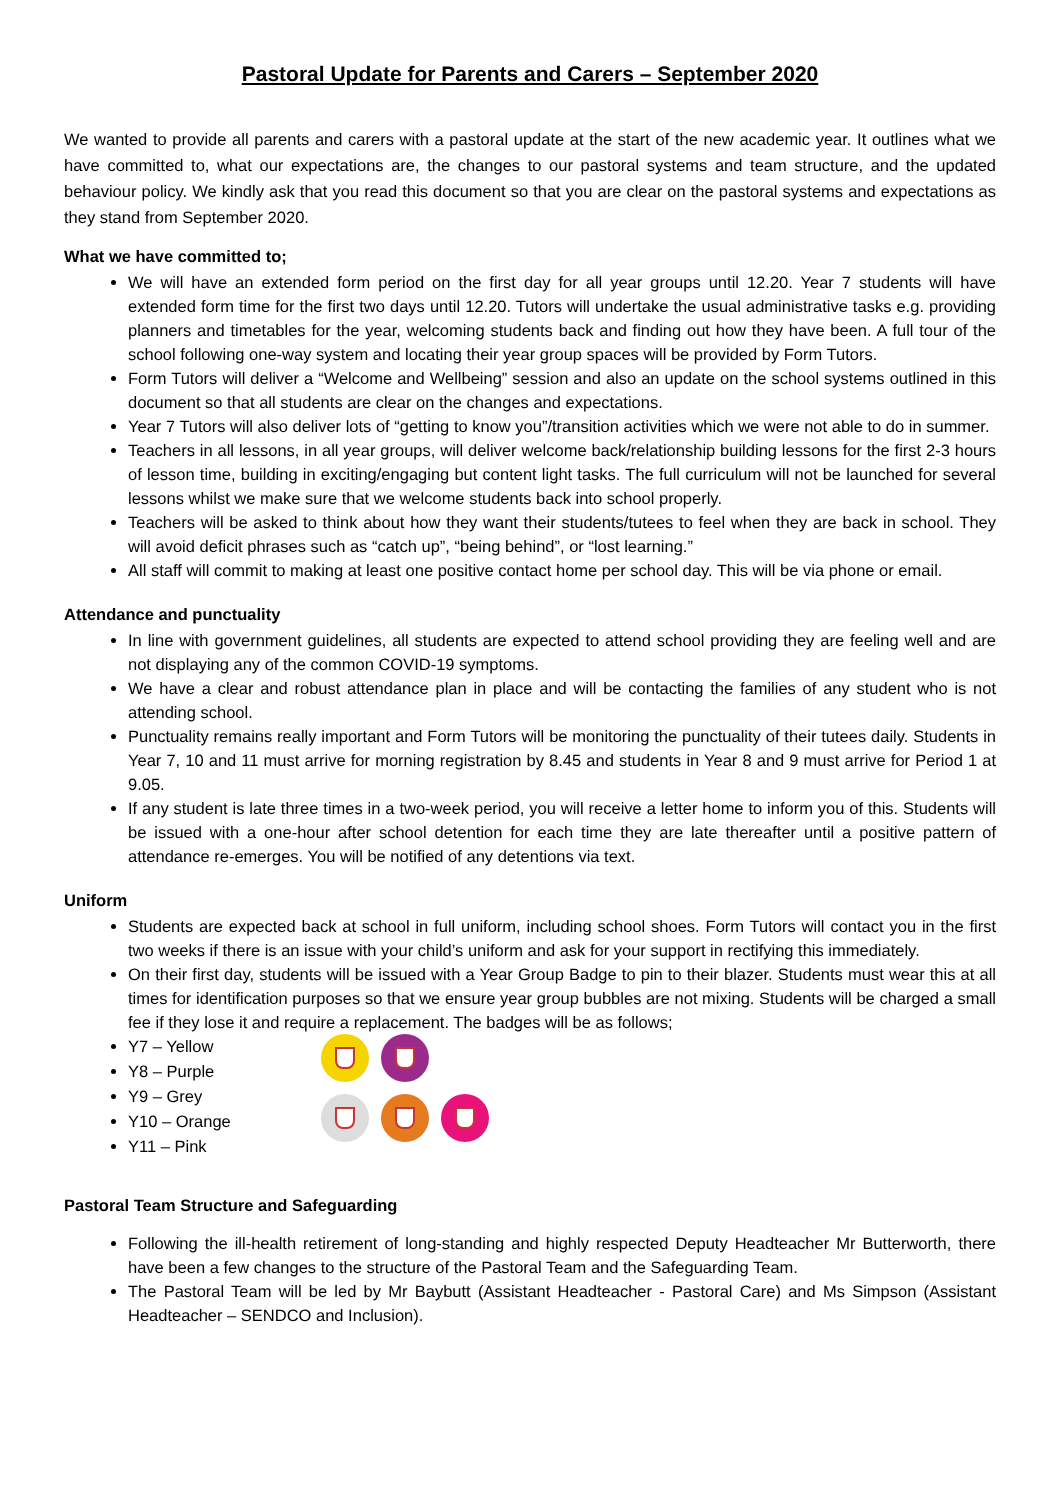Pastoral Update for Parents and Carers – September 2020
We wanted to provide all parents and carers with a pastoral update at the start of the new academic year. It outlines what we have committed to, what our expectations are, the changes to our pastoral systems and team structure, and the updated behaviour policy. We kindly ask that you read this document so that you are clear on the pastoral systems and expectations as they stand from September 2020.
What we have committed to;
We will have an extended form period on the first day for all year groups until 12.20. Year 7 students will have extended form time for the first two days until 12.20. Tutors will undertake the usual administrative tasks e.g. providing planners and timetables for the year, welcoming students back and finding out how they have been. A full tour of the school following one-way system and locating their year group spaces will be provided by Form Tutors.
Form Tutors will deliver a “Welcome and Wellbeing” session and also an update on the school systems outlined in this document so that all students are clear on the changes and expectations.
Year 7 Tutors will also deliver lots of “getting to know you”/transition activities which we were not able to do in summer.
Teachers in all lessons, in all year groups, will deliver welcome back/relationship building lessons for the first 2-3 hours of lesson time, building in exciting/engaging but content light tasks. The full curriculum will not be launched for several lessons whilst we make sure that we welcome students back into school properly.
Teachers will be asked to think about how they want their students/tutees to feel when they are back in school. They will avoid deficit phrases such as “catch up”, “being behind”, or “lost learning.”
All staff will commit to making at least one positive contact home per school day. This will be via phone or email.
Attendance and punctuality
In line with government guidelines, all students are expected to attend school providing they are feeling well and are not displaying any of the common COVID-19 symptoms.
We have a clear and robust attendance plan in place and will be contacting the families of any student who is not attending school.
Punctuality remains really important and Form Tutors will be monitoring the punctuality of their tutees daily. Students in Year 7, 10 and 11 must arrive for morning registration by 8.45 and students in Year 8 and 9 must arrive for Period 1 at 9.05.
If any student is late three times in a two-week period, you will receive a letter home to inform you of this. Students will be issued with a one-hour after school detention for each time they are late thereafter until a positive pattern of attendance re-emerges. You will be notified of any detentions via text.
Uniform
Students are expected back at school in full uniform, including school shoes. Form Tutors will contact you in the first two weeks if there is an issue with your child’s uniform and ask for your support in rectifying this immediately.
On their first day, students will be issued with a Year Group Badge to pin to their blazer. Students must wear this at all times for identification purposes so that we ensure year group bubbles are not mixing. Students will be charged a small fee if they lose it and require a replacement. The badges will be as follows;
Y7 – Yellow
Y8 – Purple
Y9 – Grey
Y10 – Orange
Y11 – Pink
Pastoral Team Structure and Safeguarding
Following the ill-health retirement of long-standing and highly respected Deputy Headteacher Mr Butterworth, there have been a few changes to the structure of the Pastoral Team and the Safeguarding Team.
The Pastoral Team will be led by Mr Baybutt (Assistant Headteacher - Pastoral Care) and Ms Simpson (Assistant Headteacher – SENDCO and Inclusion).